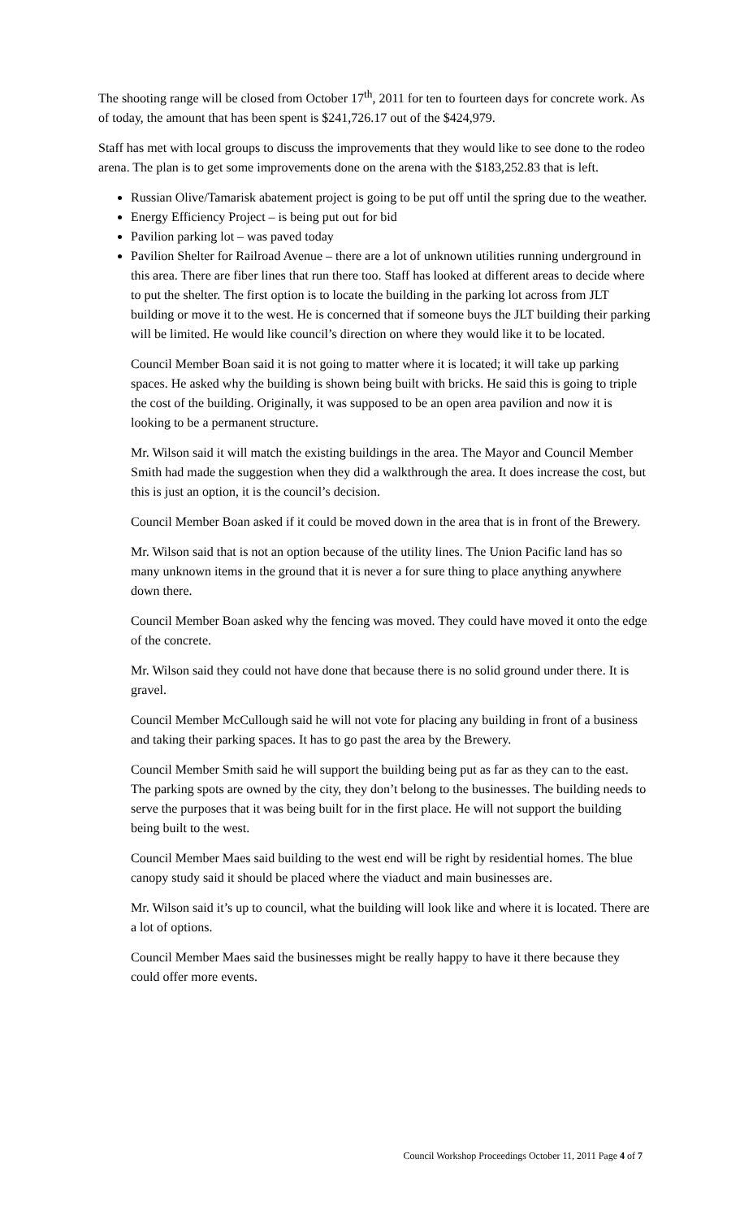The shooting range will be closed from October 17<sup>th</sup>, 2011 for ten to fourteen days for concrete work. As of today, the amount that has been spent is $241,726.17 out of the $424,979.
Staff has met with local groups to discuss the improvements that they would like to see done to the rodeo arena. The plan is to get some improvements done on the arena with the $183,252.83 that is left.
Russian Olive/Tamarisk abatement project is going to be put off until the spring due to the weather.
Energy Efficiency Project – is being put out for bid
Pavilion parking lot – was paved today
Pavilion Shelter for Railroad Avenue – there are a lot of unknown utilities running underground in this area. There are fiber lines that run there too. Staff has looked at different areas to decide where to put the shelter. The first option is to locate the building in the parking lot across from JLT building or move it to the west. He is concerned that if someone buys the JLT building their parking will be limited. He would like council’s direction on where they would like it to be located.
Council Member Boan said it is not going to matter where it is located; it will take up parking spaces. He asked why the building is shown being built with bricks. He said this is going to triple the cost of the building. Originally, it was supposed to be an open area pavilion and now it is looking to be a permanent structure.
Mr. Wilson said it will match the existing buildings in the area. The Mayor and Council Member Smith had made the suggestion when they did a walkthrough the area. It does increase the cost, but this is just an option, it is the council’s decision.
Council Member Boan asked if it could be moved down in the area that is in front of the Brewery.
Mr. Wilson said that is not an option because of the utility lines. The Union Pacific land has so many unknown items in the ground that it is never a for sure thing to place anything anywhere down there.
Council Member Boan asked why the fencing was moved. They could have moved it onto the edge of the concrete.
Mr. Wilson said they could not have done that because there is no solid ground under there. It is gravel.
Council Member McCullough said he will not vote for placing any building in front of a business and taking their parking spaces. It has to go past the area by the Brewery.
Council Member Smith said he will support the building being put as far as they can to the east. The parking spots are owned by the city, they don’t belong to the businesses. The building needs to serve the purposes that it was being built for in the first place. He will not support the building being built to the west.
Council Member Maes said building to the west end will be right by residential homes. The blue canopy study said it should be placed where the viaduct and main businesses are.
Mr. Wilson said it’s up to council, what the building will look like and where it is located. There are a lot of options.
Council Member Maes said the businesses might be really happy to have it there because they could offer more events.
Council Workshop Proceedings October 11, 2011 Page 4 of 7